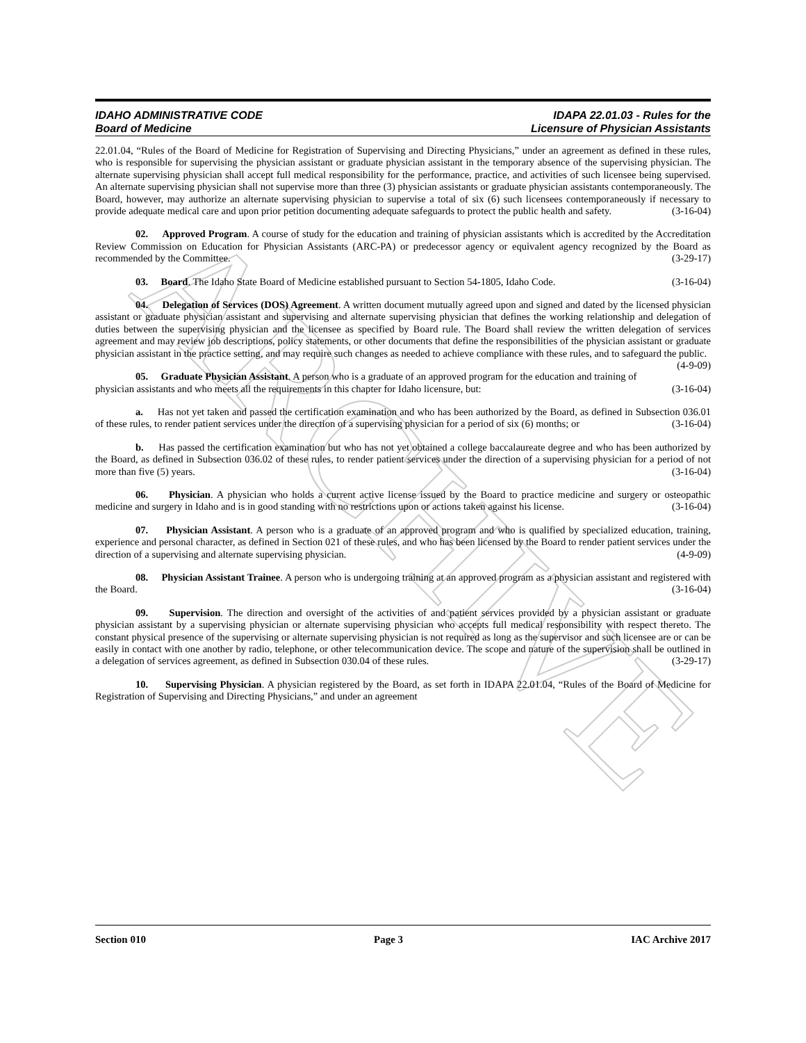ARCHIVE
IDAHO ADMINISTRATIVE CODE IDAPA 22.01.03 - Rules for the
Board of Medicine Licensure of Physician Assistants
22.01.04, “Rules of the Board of Medicine for Registration of Supervising and Directing Physicians,” under an agreement as defined in these rules, who is responsible for supervising the physician assistant or graduate physician assistant in the temporary absence of the supervising physician. The alternate supervising physician shall accept full medical responsibility for the performance, practice, and activities of such licensee being supervised. An alternate supervising physician shall not supervise more than three (3) physician assistants or graduate physician assistants contemporaneously. The Board, however, may authorize an alternate supervising physician to supervise a total of six (6) such licensees contemporaneously if necessary to provide adequate medical care and upon prior petition documenting adequate safeguards to protect the public health and safety. (3-16-04)
02. Approved Program. A course of study for the education and training of physician assistants which is accredited by the Accreditation Review Commission on Education for Physician Assistants (ARC-PA) or predecessor agency or equivalent agency recognized by the Board as recommended by the Committee. (3-29-17)
03. Board. The Idaho State Board of Medicine established pursuant to Section 54-1805, Idaho Code. (3-16-04)
04. Delegation of Services (DOS) Agreement. A written document mutually agreed upon and signed and dated by the licensed physician assistant or graduate physician assistant and supervising and alternate supervising physician that defines the working relationship and delegation of duties between the supervising physician and the licensee as specified by Board rule. The Board shall review the written delegation of services agreement and may review job descriptions, policy statements, or other documents that define the responsibilities of the physician assistant or graduate physician assistant in the practice setting, and may require such changes as needed to achieve compliance with these rules, and to safeguard the public. (4-9-09)
05. Graduate Physician Assistant. A person who is a graduate of an approved program for the education and training of physician assistants and who meets all the requirements in this chapter for Idaho licensure, but: (3-16-04)
a. Has not yet taken and passed the certification examination and who has been authorized by the Board, as defined in Subsection 036.01 of these rules, to render patient services under the direction of a supervising physician for a period of six (6) months; or (3-16-04)
b. Has passed the certification examination but who has not yet obtained a college baccalaureate degree and who has been authorized by the Board, as defined in Subsection 036.02 of these rules, to render patient services under the direction of a supervising physician for a period of not more than five (5) years. (3-16-04)
06. Physician. A physician who holds a current active license issued by the Board to practice medicine and surgery or osteopathic medicine and surgery in Idaho and is in good standing with no restrictions upon or actions taken against his license. (3-16-04)
07. Physician Assistant. A person who is a graduate of an approved program and who is qualified by specialized education, training, experience and personal character, as defined in Section 021 of these rules, and who has been licensed by the Board to render patient services under the direction of a supervising and alternate supervising physician. (4-9-09)
08. Physician Assistant Trainee. A person who is undergoing training at an approved program as a physician assistant and registered with the Board. (3-16-04)
09. Supervision. The direction and oversight of the activities of and patient services provided by a physician assistant or graduate physician assistant by a supervising physician or alternate supervising physician who accepts full medical responsibility with respect thereto. The constant physical presence of the supervising or alternate supervising physician is not required as long as the supervisor and such licensee are or can be easily in contact with one another by radio, telephone, or other telecommunication device. The scope and nature of the supervision shall be outlined in a delegation of services agreement, as defined in Subsection 030.04 of these rules. (3-29-17)
10. Supervising Physician. A physician registered by the Board, as set forth in IDAPA 22.01.04, “Rules of the Board of Medicine for Registration of Supervising and Directing Physicians,” and under an agreement
Section 010 Page 3 IAC Archive 2017